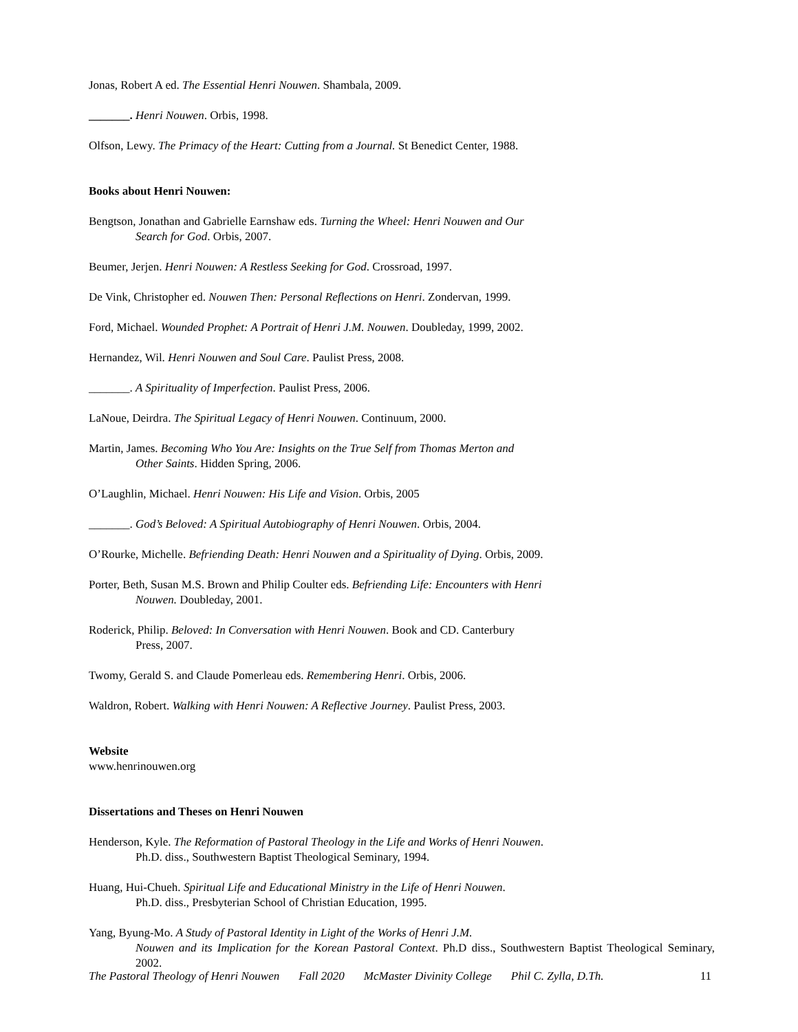Jonas, Robert A ed. The Essential Henri Nouwen. Shambala, 2009.
_______. Henri Nouwen. Orbis, 1998.
Olfson, Lewy. The Primacy of the Heart: Cutting from a Journal. St Benedict Center, 1988.
Books about Henri Nouwen:
Bengtson, Jonathan and Gabrielle Earnshaw eds. Turning the Wheel: Henri Nouwen and Our
Search for God. Orbis, 2007.
Beumer, Jerjen. Henri Nouwen: A Restless Seeking for God. Crossroad, 1997.
De Vink, Christopher ed. Nouwen Then: Personal Reflections on Henri. Zondervan, 1999.
Ford, Michael. Wounded Prophet: A Portrait of Henri J.M. Nouwen. Doubleday, 1999, 2002.
Hernandez, Wil. Henri Nouwen and Soul Care. Paulist Press, 2008.
_______. A Spirituality of Imperfection. Paulist Press, 2006.
LaNoue, Deirdra. The Spiritual Legacy of Henri Nouwen. Continuum, 2000.
Martin, James. Becoming Who You Are: Insights on the True Self from Thomas Merton and
Other Saints. Hidden Spring, 2006.
O’Laughlin, Michael. Henri Nouwen: His Life and Vision. Orbis, 2005
_______. God’s Beloved: A Spiritual Autobiography of Henri Nouwen. Orbis, 2004.
O’Rourke, Michelle. Befriending Death: Henri Nouwen and a Spirituality of Dying. Orbis, 2009.
Porter, Beth, Susan M.S. Brown and Philip Coulter eds. Befriending Life: Encounters with Henri
Nouwen. Doubleday, 2001.
Roderick, Philip. Beloved: In Conversation with Henri Nouwen. Book and CD. Canterbury
Press, 2007.
Twomy, Gerald S. and Claude Pomerleau eds. Remembering Henri. Orbis, 2006.
Waldron, Robert. Walking with Henri Nouwen: A Reflective Journey. Paulist Press, 2003.
Website
www.henrinouwen.org
Dissertations and Theses on Henri Nouwen
Henderson, Kyle. The Reformation of Pastoral Theology in the Life and Works of Henri Nouwen.
Ph.D. diss., Southwestern Baptist Theological Seminary, 1994.
Huang, Hui-Chueh. Spiritual Life and Educational Ministry in the Life of Henri Nouwen.
Ph.D. diss., Presbyterian School of Christian Education, 1995.
Yang, Byung-Mo. A Study of Pastoral Identity in Light of the Works of Henri J.M.
Nouwen and its Implication for the Korean Pastoral Context. Ph.D diss., Southwestern Baptist Theological Seminary, 2002.
The Pastoral Theology of Henri Nouwen Fall 2020 McMaster Divinity College Phil C. Zylla, D.Th. 11